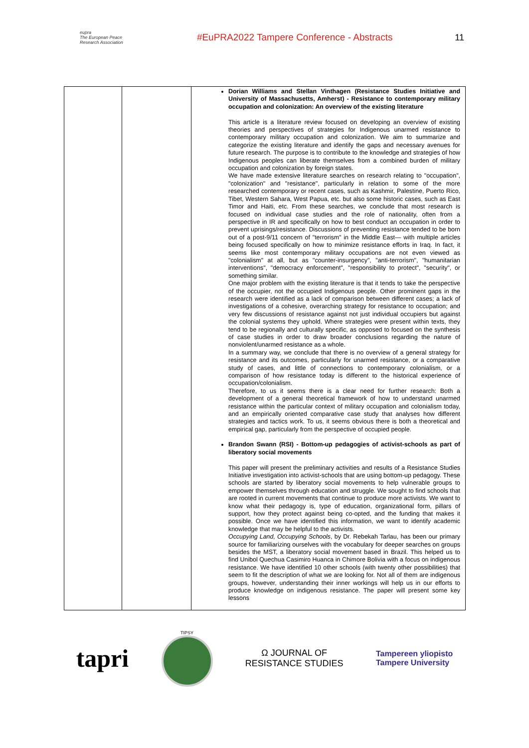eupra
The European Peace Research Association
#EuPRA2022 Tampere Conference - Abstracts
11
| | | Dorian Williams and Stellan Vinthagen (Resistance Studies Initiative and University of Massachusetts, Amherst) - Resistance to contemporary military occupation and colonization: An overview of the existing literature This article is a literature review focused on developing an overview of existing theories and perspectives of strategies for Indigenous unarmed resistance to contemporary military occupation and colonization. We aim to summarize and categorize the existing literature and identify the gaps and necessary avenues for future research. The purpose is to contribute to the knowledge and strategies of how Indigenous peoples can liberate themselves from a combined burden of military occupation and colonization by foreign states. We have made extensive literature searches on research relating to "occupation", "colonization" and "resistance", particularly in relation to some of the more researched contemporary or recent cases, such as Kashmir, Palestine, Puerto Rico, Tibet, Western Sahara, West Papua, etc. but also some historic cases, such as East Timor and Haiti, etc. From these searches, we conclude that most research is focused on individual case studies and the role of nationality, often from a perspective in IR and specifically on how to best conduct an occupation in order to prevent uprisings/resistance. Discussions of preventing resistance tended to be born out of a post-9/11 concern of "terrorism" in the Middle East— with multiple articles being focused specifically on how to minimize resistance efforts in Iraq. In fact, it seems like most contemporary military occupations are not even viewed as "colonialism" at all, but as "counter-insurgency", "anti-terrorism", "humanitarian interventions", "democracy enforcement", "responsibility to protect", "security", or something similar. One major problem with the existing literature is that it tends to take the perspective of the occupier, not the occupied Indigenous people. Other prominent gaps in the research were identified as a lack of comparison between different cases; a lack of investigations of a cohesive, overarching strategy for resistance to occupation; and very few discussions of resistance against not just individual occupiers but against the colonial systems they uphold. Where strategies were present within texts, they tend to be regionally and culturally specific, as opposed to focused on the synthesis of case studies in order to draw broader conclusions regarding the nature of nonviolent/unarmed resistance as a whole. In a summary way, we conclude that there is no overview of a general strategy for resistance and its outcomes, particularly for unarmed resistance, or a comparative study of cases, and little of connections to contemporary colonialism, or a comparison of how resistance today is different to the historical experience of occupation/colonialism. Therefore, to us it seems there is a clear need for further research: Both a development of a general theoretical framework of how to understand unarmed resistance within the particular context of military occupation and colonialism today, and an empirically oriented comparative case study that analyses how different strategies and tactics work. To us, it seems obvious there is both a theoretical and empirical gap, particularly from the perspective of occupied people. Brandon Swann (RSI) - Bottom-up pedagogies of activist-schools as part of liberatory social movements This paper will present the preliminary activities and results of a Resistance Studies Initiative investigation into activist-schools that are using bottom-up pedagogy. These schools are started by liberatory social movements to help vulnerable groups to empower themselves through education and struggle. We sought to find schools that are rooted in current movements that continue to produce more activists. We want to know what their pedagogy is, type of education, organizational form, pillars of support, how they protect against being co-opted, and the funding that makes it possible. Once we have identified this information, we want to identify academic knowledge that may be helpful to the activists. Occupying Land, Occupying Schools , by Dr. Rebekah Tarlau, has been our primary source for familiarizing ourselves with the vocabulary for deeper searches on groups besides the MST, a liberatory social movement based in Brazil. This helped us to find Unibol Quechua Casimiro Huanca in Chimore Bolivia with a focus on indigenous resistance. We have identified 10 other schools (with twenty other possibilities) that seem to fit the description of what we are looking for. Not all of them are indigenous groups, however, understanding their inner workings will help us in our efforts to produce knowledge on indigenous resistance. The paper will present some key lessons |
tapri
TIPSY
Ω JOURNAL OF
RESISTANCE STUDIES
Tampereen yliopisto
Tampere University